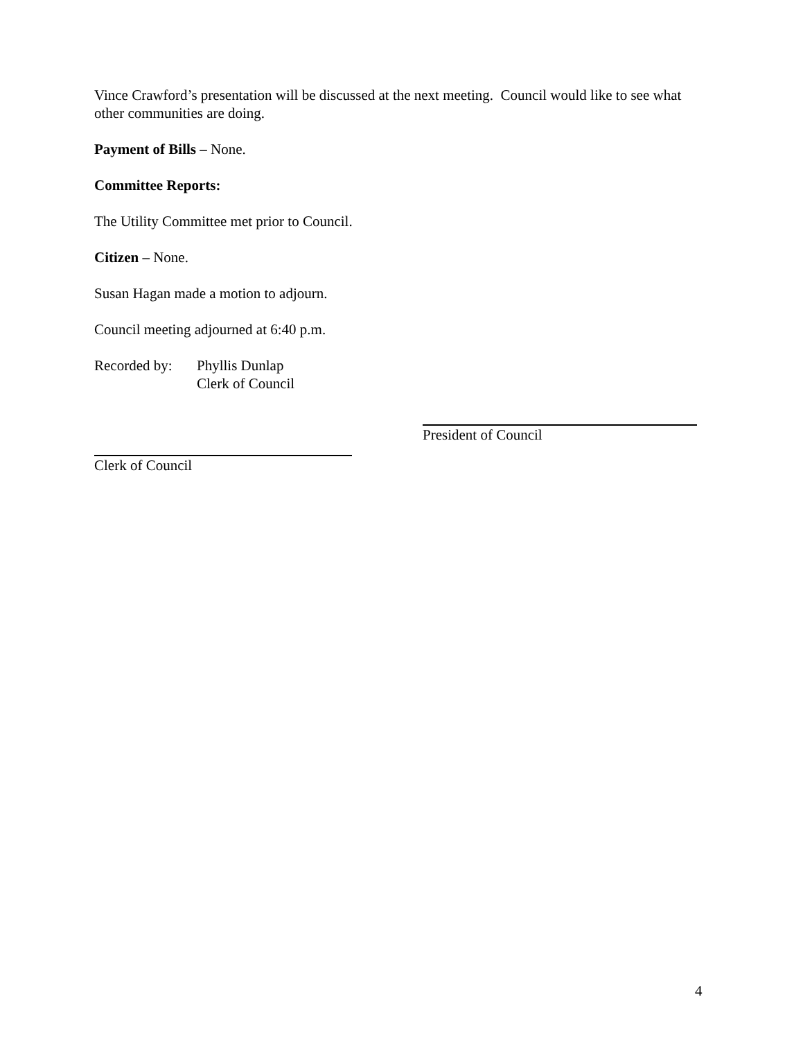Vince Crawford’s presentation will be discussed at the next meeting. Council would like to see what other communities are doing.
Payment of Bills – None.
Committee Reports:
The Utility Committee met prior to Council.
Citizen – None.
Susan Hagan made a motion to adjourn.
Council meeting adjourned at 6:40 p.m.
Recorded by:
Phyllis Dunlap
Clerk of Council
President of Council
Clerk of Council
4